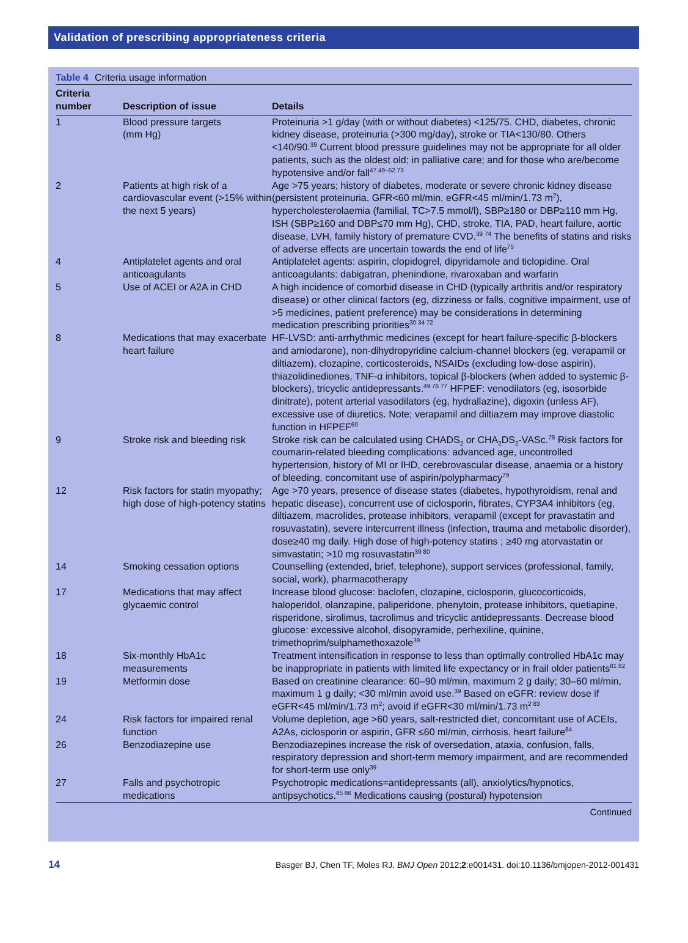Validation of prescribing appropriateness criteria
Table 4 Criteria usage information
| Criteria number | Description of issue | Details |
| --- | --- | --- |
| 1 | Blood pressure targets (mm Hg) | Proteinuria >1 g/day (with or without diabetes) <125/75. CHD, diabetes, chronic kidney disease, proteinuria (>300 mg/day), stroke or TIA<130/80. Others <140/90.<sup>39</sup> Current blood pressure guidelines may not be appropriate for all older patients, such as the oldest old; in palliative care; and for those who are/become hypotensive and/or fall<sup>47 49–52 73</sup> |
| 2 | Patients at high risk of a cardiovascular event (>15% within the next 5 years) | Age >75 years; history of diabetes, moderate or severe chronic kidney disease (persistent proteinuria, GFR<60 ml/min, eGFR<45 ml/min/1.73 m<sup>2</sup>), hypercholesterolaemia (familial, TC>7.5 mmol/l), SBP≥180 or DBP≥110 mm Hg, ISH (SBP≥160 and DBP≤70 mm Hg), CHD, stroke, TIA, PAD, heart failure, aortic disease, LVH, family history of premature CVD.<sup>39 74</sup> The benefits of statins and risks of adverse effects are uncertain towards the end of life<sup>75</sup> |
| 4 | Antiplatelet agents and oral anticoagulants | Antiplatelet agents: aspirin, clopidogrel, dipyridamole and ticlopidine. Oral anticoagulants: dabigatran, phenindione, rivaroxaban and warfarin |
| 5 | Use of ACEI or A2A in CHD | A high incidence of comorbid disease in CHD (typically arthritis and/or respiratory disease) or other clinical factors (eg, dizziness or falls, cognitive impairment, use of >5 medicines, patient preference) may be considerations in determining medication prescribing priorities<sup>30 34 72</sup> |
| 8 | Medications that may exacerbate heart failure | HF-LVSD: anti-arrhythmic medicines (except for heart failure-specific β-blockers and amiodarone), non-dihydropyridine calcium-channel blockers (eg, verapamil or diltiazem), clozapine, corticosteroids, NSAIDs (excluding low-dose aspirin), thiazolidinediones, TNF-α inhibitors, topical β-blockers (when added to systemic β-blockers), tricyclic antidepressants.<sup>49 76 77</sup> HFPEF: venodilators (eg, isosorbide dinitrate), potent arterial vasodilators (eg, hydrallazine), digoxin (unless AF), excessive use of diuretics. Note; verapamil and diltiazem may improve diastolic function in HFPEF<sup>60</sup> |
| 9 | Stroke risk and bleeding risk | Stroke risk can be calculated using CHADS<sub>2</sub> or CHA<sub>2</sub>DS<sub>2</sub>-VASc.<sup>78</sup> Risk factors for coumarin-related bleeding complications: advanced age, uncontrolled hypertension, history of MI or IHD, cerebrovascular disease, anaemia or a history of bleeding, concomitant use of aspirin/polypharmacy<sup>79</sup> |
| 12 | Risk factors for statin myopathy; high dose of high-potency statins | Age >70 years, presence of disease states (diabetes, hypothyroidism, renal and hepatic disease), concurrent use of ciclosporin, fibrates, CYP3A4 inhibitors (eg, diltiazem, macrolides, protease inhibitors, verapamil (except for pravastatin and rosuvastatin), severe intercurrent illness (infection, trauma and metabolic disorder), dose≥40 mg daily. High dose of high-potency statins ; ≥40 mg atorvastatin or simvastatin; >10 mg rosuvastatin<sup>39 80</sup> |
| 14 | Smoking cessation options | Counselling (extended, brief, telephone), support services (professional, family, social, work), pharmacotherapy |
| 17 | Medications that may affect glycaemic control | Increase blood glucose: baclofen, clozapine, ciclosporin, glucocorticoids, haloperidol, olanzapine, paliperidone, phenytoin, protease inhibitors, quetiapine, risperidone, sirolimus, tacrolimus and tricyclic antidepressants. Decrease blood glucose: excessive alcohol, disopyramide, perhexiline, quinine, trimethoprim/sulphamethoxazole<sup>39</sup> |
| 18 | Six-monthly HbA1c measurements | Treatment intensification in response to less than optimally controlled HbA1c may be inappropriate in patients with limited life expectancy or in frail older patients<sup>81 82</sup> |
| 19 | Metformin dose | Based on creatinine clearance: 60–90 ml/min, maximum 2 g daily; 30–60 ml/min, maximum 1 g daily; <30 ml/min avoid use.<sup>39</sup> Based on eGFR: review dose if eGFR<45 ml/min/1.73 m<sup>2</sup>; avoid if eGFR<30 ml/min/1.73 m<sup>2 83</sup> |
| 24 | Risk factors for impaired renal function | Volume depletion, age >60 years, salt-restricted diet, concomitant use of ACEIs, A2As, ciclosporin or aspirin, GFR ≤60 ml/min, cirrhosis, heart failure<sup>84</sup> |
| 26 | Benzodiazepine use | Benzodiazepines increase the risk of oversedation, ataxia, confusion, falls, respiratory depression and short-term memory impairment, and are recommended for short-term use only<sup>39</sup> |
| 27 | Falls and psychotropic medications | Psychotropic medications=antidepressants (all), anxiolytics/hypnotics, antipsychotics.<sup>85 86</sup> Medications causing (postural) hypotension |
Continued
14 Basger BJ, Chen TF, Moles RJ. BMJ Open 2012;2:e001431. doi:10.1136/bmjopen-2012-001431